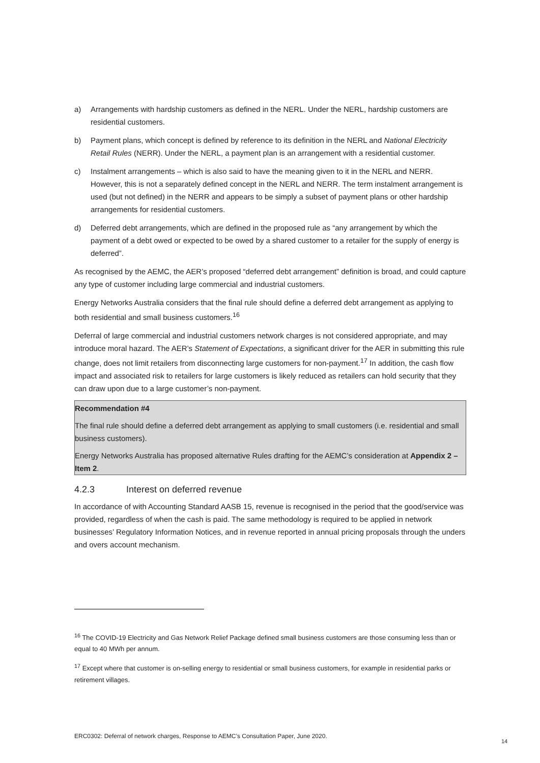a) Arrangements with hardship customers as defined in the NERL. Under the NERL, hardship customers are residential customers.
b) Payment plans, which concept is defined by reference to its definition in the NERL and National Electricity Retail Rules (NERR). Under the NERL, a payment plan is an arrangement with a residential customer.
c) Instalment arrangements – which is also said to have the meaning given to it in the NERL and NERR. However, this is not a separately defined concept in the NERL and NERR. The term instalment arrangement is used (but not defined) in the NERR and appears to be simply a subset of payment plans or other hardship arrangements for residential customers.
d) Deferred debt arrangements, which are defined in the proposed rule as “any arrangement by which the payment of a debt owed or expected to be owed by a shared customer to a retailer for the supply of energy is deferred”.
As recognised by the AEMC, the AER’s proposed “deferred debt arrangement” definition is broad, and could capture any type of customer including large commercial and industrial customers.
Energy Networks Australia considers that the final rule should define a deferred debt arrangement as applying to both residential and small business customers.<sup>16</sup>
Deferral of large commercial and industrial customers network charges is not considered appropriate, and may introduce moral hazard. The AER’s Statement of Expectations, a significant driver for the AER in submitting this rule change, does not limit retailers from disconnecting large customers for non-payment.<sup>17</sup> In addition, the cash flow impact and associated risk to retailers for large customers is likely reduced as retailers can hold security that they can draw upon due to a large customer’s non-payment.
Recommendation #4
The final rule should define a deferred debt arrangement as applying to small customers (i.e. residential and small business customers).
Energy Networks Australia has proposed alternative Rules drafting for the AEMC’s consideration at Appendix 2 – Item 2.
4.2.3 Interest on deferred revenue
In accordance of with Accounting Standard AASB 15, revenue is recognised in the period that the good/service was provided, regardless of when the cash is paid. The same methodology is required to be applied in network businesses’ Regulatory Information Notices, and in revenue reported in annual pricing proposals through the unders and overs account mechanism.
<sup>16</sup> The COVID-19 Electricity and Gas Network Relief Package defined small business customers are those consuming less than or equal to 40 MWh per annum.
<sup>17</sup> Except where that customer is on-selling energy to residential or small business customers, for example in residential parks or retirement villages.
ERC0302: Deferral of network charges, Response to AEMC’s Consultation Paper, June 2020.
14